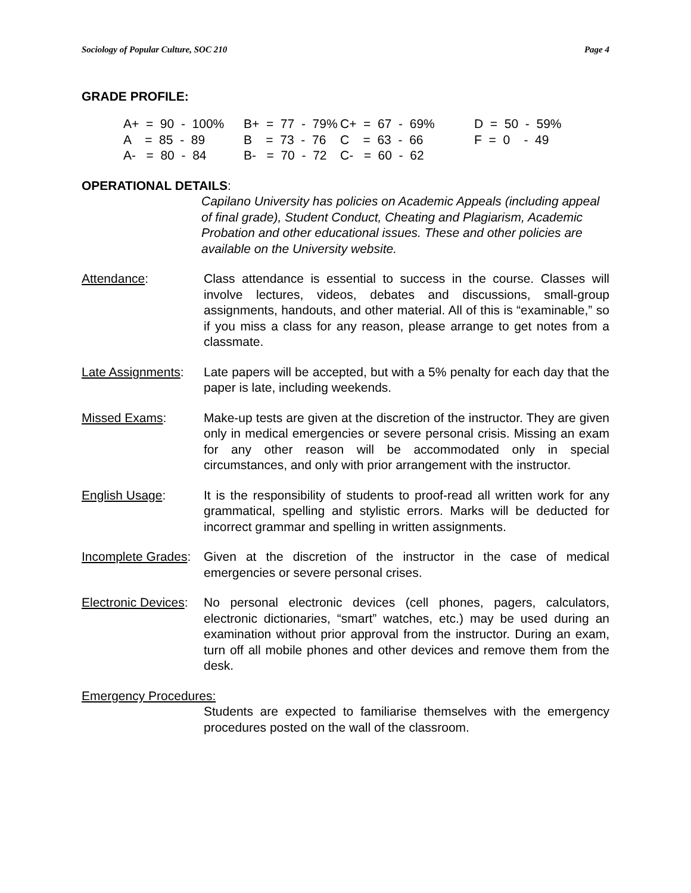Sociology of Popular Culture, SOC 210 Page 4
GRADE PROFILE:
| A+ = 90 - 100% | B+ = 77 - 79% | C+ = 67 - 69% | D = 50 - 59% |
| A = 85 - 89 | B = 73 - 76 | C = 63 - 66 | F = 0 - 49 |
| A- = 80 - 84 | B- = 70 - 72 | C- = 60 - 62 | |
OPERATIONAL DETAILS:
Capilano University has policies on Academic Appeals (including appeal of final grade), Student Conduct, Cheating and Plagiarism, Academic Probation and other educational issues. These and other policies are available on the University website.
Attendance: Class attendance is essential to success in the course. Classes will involve lectures, videos, debates and discussions, small-group assignments, handouts, and other material. All of this is “examinable,” so if you miss a class for any reason, please arrange to get notes from a classmate.
Late Assignments:
Late papers will be accepted, but with a 5% penalty for each day that the paper is late, including weekends.
Missed Exams: Make-up tests are given at the discretion of the instructor. They are given only in medical emergencies or severe personal crisis. Missing an exam for any other reason will be accommodated only in special circumstances, and only with prior arrangement with the instructor.
English Usage: It is the responsibility of students to proof-read all written work for any grammatical, spelling and stylistic errors. Marks will be deducted for incorrect grammar and spelling in written assignments.
Incomplete Grades:
Given at the discretion of the instructor in the case of medical emergencies or severe personal crises.
Electronic Devices:
No personal electronic devices (cell phones, pagers, calculators, electronic dictionaries, “smart” watches, etc.) may be used during an examination without prior approval from the instructor. During an exam, turn off all mobile phones and other devices and remove them from the desk.
Emergency Procedures:
Students are expected to familiarise themselves with the emergency procedures posted on the wall of the classroom.